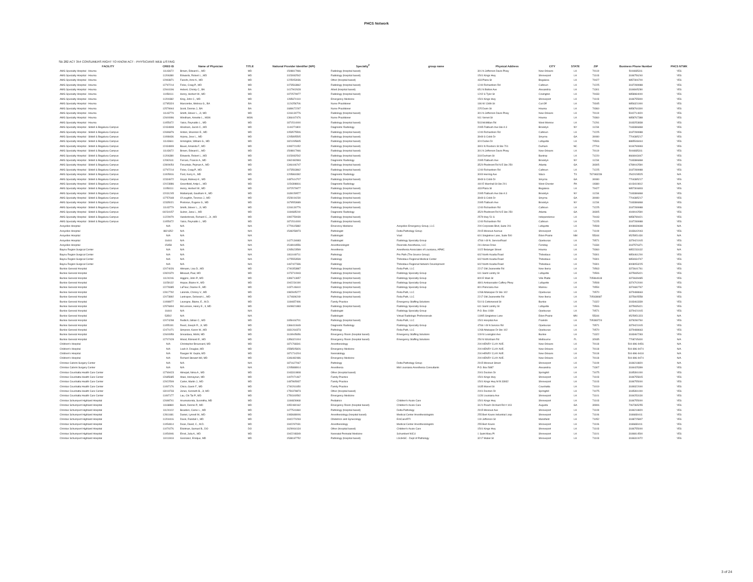PHCS Network
SB 282 ACT 354 CONSUMERS RIGHT TO KNOW ACT - PHYSICIANS WEB LISTING
| FACILITY | CRED ID | Name of Physician | TITLE | National Provider Identifier (NPI) | Specialty<sup>2</sup> | group name | Physical Address | CITY | STATE | ZIP | Business Phone Number | PHCS NTWK |
| --- | --- | --- | --- | --- | --- | --- | --- | --- | --- | --- | --- | --- |
| AMG Specialty Hospital - Houma | 11143672 | Brown, Edward L., MD | MD | 1508817966 | Radiology (hospital based) | | 301 N Jefferson Davis Pkwy | New Orleans | LA | 70119 | 5044835311 | YES |
| AMG Specialty Hospital - Houma | 11206380 | Edwards, Robert L., MD | MD | 1023082542 | Radiology (hospital based) | | 1501 Kings Hwy | Shreveport | LA | 71103 | 3186756240 | YES |
| AMG Specialty Hospital - Houma | 12993871 | Fassihi, Amir A., MD | MD | 1225053036 | Other (hospital based) | | 433 Plaza St | Bogalusa | LA | 70427 | 9857306700 | YES |
| AMG Specialty Hospital - Houma | 12797214 | Folse, Craig P., MD | MD | 1073563862 | Radiology (hospital based) | | 1240 Richardson Rd | Calhoun | LA | 71225 | 3187289988 | YES |
| AMG Specialty Hospital - Houma | 12944196 | Hebert, Christy C., BA | BA | 1417902628 | Allied (hospital based) | | 651 N Bolton Ave | Alexandria | LA | 71301 | 3184845280 | YES |
| AMG Specialty Hospital - Houma | 11058111 | Henry, Herbert W., MD | MD | 1972579977 | Radiology (hospital based) | | 1202 S Tyler St | Covington | LA | 70433 | 9858984000 | YES |
| AMG Specialty Hospital - Houma | 11200382 | King, John C., MD | MD | 1285674119 | Emergency Medicine | | 1501 Kings Hwy | Shreveport | LA | 71103 | 3186755900 | YES |
| AMG Specialty Hospital - Houma | 12785324 | Marcombe, Melissa G., BA | BA | 1124256706 | Nurse Practitioner | | 186 W 134th St | Cut Off | LA | 70345 | 9856321900 | YES |
| AMG Specialty Hospital - Houma | 12579944 | Scott, Donnie J., BA | BA | 1689672297 | Nurse Practitioner | | 225 Dunn St | Houma | LA | 70360 | 9858760300 | YES |
| AMG Specialty Hospital - Houma | 11143779 | Smith, Stover L., Jr, MD | MD | 1316130776 | Radiology (hospital based) | | 301 N Jefferson Davis Pkwy | New Orleans | LA | 70119 | 5042714920 | YES |
| AMG Specialty Hospital - Houma | 12600996 | Windham, Annette L., MSN | MSN | 1366447476 | Nurse Practitioner | | 911 Vernet St | Houma | LA | 70360 | 9858767388 | YES |
| AMG Specialty Hospital - Houma | 11055472 | Yatco, Reynaldo L., MD | MD | 1871514000 | Radiology (hospital based) | | 503 McMillan Rd | West Monroe | LA | 71291 | 3183253838 | YES |
| AMG Specialty Hospital - Slidell & Bogalusa Campus | 12434808 | Abraham, Jacob C., MD | MD | 1144271800 | Diagnostic Radiology | | 2095 Flatbush Ave Ste A 3 | Brooklyn | NY | 11234 | 7183386868 | YES |
| AMG Specialty Hospital - Slidell & Bogalusa Campus | 12696876 | Ardoin, Shannon E., MD | MD | 1053575506 | Radiology (hospital based) | | 1240 Richardson Rd | Calhoun | LA | 71225 | 3187289988 | YES |
| AMG Specialty Hospital - Slidell & Bogalusa Campus | 11098436 | Arjona, Jose L., MD | MD | 1205895505 | Radiology (hospital based) | | 3949 S Cobb Dr | Smyrna | GA | 30080 | 7704385217 | YES |
| AMG Specialty Hospital - Slidell & Bogalusa Campus | 11143661 | Armington, William G., MD | MD | 1821095845 | Radiology (hospital based) | | 324 Dulles Dr | Lafayette | LA | 70506 | 8885548444 | YES |
| AMG Specialty Hospital - Slidell & Bogalusa Campus | 12434809 | Bauer, Amanda F., MD | MD | 1093721052 | Radiology (hospital based) | | 3901 N Roxboro St Ste 701 | Durham | NC | 27704 | 9194799993 | YES |
| AMG Specialty Hospital - Slidell & Bogalusa Campus | 11143672 | Brown, Edward L., MD | MD | 1508817966 | Radiology (hospital based) | | 301 N Jefferson Davis Pkwy | New Orleans | LA | 70119 | 5044835311 | YES |
| AMG Specialty Hospital - Slidell & Bogalusa Campus | 11206380 | Edwards, Robert L., MD | MD | 1023082542 | Radiology (hospital based) | | 318 Durham St | Bastrop | LA | 71220 | 8666943447 | YES |
| AMG Specialty Hospital - Slidell & Bogalusa Campus | 12092611 | Ferraro, Francis A., MD | MD | 1962482893 | Diagnostic Radiology | | 2095 Flatbush Ave | Brooklyn | NY | 11234 | 7183386868 | YES |
| AMG Specialty Hospital - Slidell & Bogalusa Campus | 12809054 | Firouztale, Pejman A., MD | MD | 1346446747 | Radiology (hospital based) | | 3520 Piedmont Rd N E Ste 250 | Atlanta | GA | 30305 | 6789042590 | YES |
| AMG Specialty Hospital - Slidell & Bogalusa Campus | 12797214 | Folse, Craig P., MD | MD | 1073563862 | Radiology (hospital based) | | 1240 Richardson Rd | Calhoun | LA | 71225 | 3187289988 | YES |
| AMG Specialty Hospital - Slidell & Bogalusa Campus | 11005916 | Ford, Kerry K., MD | MD | 1205860392 | Diagnostic Radiology | | 3000 Herring Ave | Waco | TX | 767083239 | 2542028525 | N/A |
| AMG Specialty Hospital - Slidell & Bogalusa Campus | 12334672 | Goyal, Maheep K., MD | MD | 1487614707 | Radiology (hospital based) | | 3949 S Cobb Dr | Smyrna | GA | 30080 | 7704385217 | YES |
| AMG Specialty Hospital - Slidell & Bogalusa Campus | 12023886 | Greenfield, Antje L., MD | MD | 1154398816 | Diagnostic Radiology | | 440 E Marshall St Ste 201 | West Chester | PA | 19380 | 6103419812 | N/A |
| AMG Specialty Hospital - Slidell & Bogalusa Campus | 11058111 | Henry, Herbert W., MD | MD | 1972579977 | Radiology (hospital based) | | 433 Plaza St | Bogalusa | LA | 70427 | 9857306803 | YES |
| AMG Specialty Hospital - Slidell & Bogalusa Campus | 12031245 | Mallampati, Gautham K., MD | MD | 1639159577 | Radiology (hospital based) | | 2095 Flatbush Ave Ste A 3 | Brooklyn | NY | 11234 | 7183386868 | YES |
| AMG Specialty Hospital - Slidell & Bogalusa Campus | 12757648 | O'Loughlin, Terence J., MD | MD | 1528194230 | Radiology (hospital based) | | 3949 S Cobb Dr | Smyrna | GA | 30080 | 7704385217 | YES |
| AMG Specialty Hospital - Slidell & Bogalusa Campus | 12335021 | Pretorius, Eugene S., MD | MD | 1679553689 | Radiology (hospital based) | | 2095 Flatbush Ave | Brooklyn | NY | 11234 | 7183386868 | YES |
| AMG Specialty Hospital - Slidell & Bogalusa Campus | 11143779 | Smith, Stover L., Jr, MD | MD | 1316130776 | Radiology (hospital based) | | 1240 Richardson Rd | Calhoun | LA | 71225 | 3187289988 | YES |
| AMG Specialty Hospital - Slidell & Bogalusa Campus | 60234157 | Sulzer, Jana L., MD | MD | 1184685240 | Diagnostic Radiology | | 3520 Piedmont Rd N E Ste 250 | Atlanta | GA | 30305 | 4049042590 | YES |
| AMG Specialty Hospital - Slidell & Bogalusa Campus | 11229079 | Vanderbrook, Richard C., Jr., MD | MD | 1992759039 | Radiology (hospital based) | | 2579 Hwy 51 S | Independence | LA | 70443 | 9858789421 | YES |
| AMG Specialty Hospital - Slidell & Bogalusa Campus | 11055472 | Yatco, Reynaldo L., MD | MD | 1871514000 | Radiology (hospital based) | | 1240 Richardson Rd | Calhoun | LA | 71225 | 3187289988 | YES |
| Avoyelles Hospital | N/A | N/A | N/A | 1770615882 | Emerency Medicine | Avoyelles Emergency Group, LLC | 200 Corporate Blvd, Suite 201 | Lafayette | LA | 70508 | 8008939698 | N/A |
| Avoyelles Hospital | 8821352 | N/A | N/A | 1548258973 | Pathologist | Delta Pathology Group | 2915 Missouri Avenue | Shreveport | LA | 71109 | 3183642043 | YES |
| Avoyelles Hospital | N/A | N/A | N/A | | Radiologist | Vrad | 601 Singletree Lane, Suite 500 | Eden Prairie | NM | 55344 | 9525951430 | N/A |
| Avoyelles Hospital | 16444 | N/A | N/A | 1427134683 | Radiologist | Radiology Specialty Group | 4766 I-49 N. ServiceRoad | Opelousas | LA | 70571 | 3379421915 | YES |
| Avoyelles Hospital | 15458 | N/A | N/A | 1518918556 | Anesthesiologist | Riverside Anesthesia, LLC | 241 Aimee Drive | Ferriday | LA | 71334 | 3187576371 | YES |
| Bayou Region Surgical Center | N/A | N/A | N/A | 1265623599 | Anesthesia | Anesthesia Associates of Louisiana, APMC | 1022 Belanger Street | Houma | LA | 70360 | 9852233132 | N/A |
| Bayou Region Surgical Center | N/A | N/A | N/A | 1811049711 | Pathology | Pro Path (The Source Group) | 602 North Acadia Road | Thibodaux | LA | 70301 | 9854461200 | YES |
| Bayou Region Surgical Center | N/A | N/A | N/A | 1275553539 | Radiology | Thibodaux Regional Medical Center | 602 North Acadia Road | Thibodaux | LA | 70301 | 9854934747 | YES |
| Bayou Region Surgical Center | N/A | N/A | N/A | 1467427336 | Radiology | Thibodaux Regional Network Development | 602 North Acadia Road | Thibodaux | LA | 70301 | 8008053225 | YES |
| Bunkie General Hospital | 12074026 | Altmann, Lisa D., MD | MD | 1740353887 | Pathology (hospital based) | Relia Path, LLC | 2217 Old Jeanerette Rd | New Iberia | LA | 70563 | 3373641761 | YES |
| Bunkie General Hospital | 12820370 | Billeaud, Paul, MD | MD | 1073710943 | Radiology (hospital based) | Radiology Specialty Group | 611 Saint Landry St | Lafayette | LA | 70506 | 3375935421 | YES |
| Bunkie General Hospital | 11124246 | Higgins, John P., MD | MD | 1396713657 | Radiology (hospital based) | Radiology Specialty Group | 800 E Main St | Ville Platte | LA | 705864618 | 3373639485 | YES |
| Bunkie General Hospital | 11159132 | Hoppe, Blaine H., MD | MD | 1942234190 | Radiology (hospital based) | Radiology Specialty Group | 4801 Ambassador Caffery Pkwy | Lafayette | LA | 70508 | 3374702000 | YES |
| Bunkie General Hospital | 12278385 | LaFleur, Dianne E., MD | MD | 1437146610 | Radiology (hospital based) | Radiology Specialty Group | 801 Poinciana Ave | Mamou | LA | 70554 | 3374682767 | YES |
| Bunkie General Hospital | 12817792 | Lalonde, Chrissy V., MD | MD | 1982845277 | Pathology (hospital based) | Relia Path, LLC | 1268 Attakapas Dr Ste 102 | Opelousas | LA | 70570 | 3379488663 | YES |
| Bunkie General Hospital | 12073892 | Lastrapes, Deborah L., MD | MD | 1174696249 | Pathology (hospital based) | Relia Path, LLC | 2217 Old Jeanerette Rd | New Iberia | LA | 705638687 | 3375605558 | YES |
| Bunkie General Hospital | 11098977 | Lavergne, Blaine, E., M.D. | MD | 1184657496 | Family Practice | Emergency Staffing Solutions | 510 S Cottonwood St | Bunkie | LA | 71322 | 3183463339 | YES |
| Bunkie General Hospital | 12576804 | McLemore, Henry E., II, MD | MD | 1609821883 | Radiology (hospital based) | Radiology Specialty Group | 611 Saint Landry St | Lafayette | LA | 70506 | 3375935421 | YES |
| Bunkie General Hospital | 16444 | N/A | N/A | | Radiologist | Radiology Specialty Group | P.O. Box 1939 | Opelousas | LA | 70571 | 3379421915 | YES |
| Bunkie General Hospital | 53502 | N/A | N/A | | Radiologist | Virtual Radiologic Professionals | 11995 Singletree Lane | Eden Prairie | MN | 55344 | 9525951323 | N/A |
| Bunkie General Hospital | 12074298 | Redlich, Gillian C., MD | MD | 1659444701 | Pathology (hospital based) | Relia Path, LLC | 1501 Hospital Ave | Franklin | LA | 705383724 | 3378280760 | YES |
| Bunkie General Hospital | 11055191 | Reed, Joseph R., Jr, MD | MD | 1366410649 | Diagnostic Radiology | Radiology Specialty Group | 4766 I 49 N Service Rd | Opelousas | LA | 70571 | 3379421915 | YES |
| Bunkie General Hospital | 12471071 | Simpson, Karen W., MD | MD | 1831264373 | Pathology | Relia Path, LLC | 1268 Attakapas Dr Ste 102 | Opelousas | LA | 70570 | 3379488663 | YES |
| Bunkie General Hospital | 12600959 | Srivastava, Mohit, MD | MD | 1619945656 | Emergency Room (hospital based) | Emergency Staffing Solutions | 109 N Lexington Ave | Bunkie | LA | 71322 | 3183467283 | YES |
| Bunkie General Hospital | 12707428 | Wood, Edmond E., MD | MD | 1356321004 | Emergency Room (hospital based) | Emergency Staffing Solutions | 250 N Wickham Rd | Melbourne | FL | 32935 | 7708745400 | N/A |
| Children's Hospital | N/A | Christopher Broussard, MD | MD | 1871768341 | Anesthesiology | | 200 HENRY CLAY AVE. | New Orleans | LA | 70118 | 504-896-9456 | N/A |
| Children's Hospital | N/A | Leah A. Douglas, MD | MD | 1558505826 | Emergency Medicine | | 200 HENRY CLAY AVE. | New Orleans | LA | 70118 | 504-896-9474 | N/A |
| Children's Hospital | N/A | Raegan W. Gupta, MD | MD | 1871714204 | Neonatology | | 200 HENRY CLAY AVE. | New Orleans | LA | 70118 | 504-896-9418 | N/A |
| Children's Hospital | N/A | Richard Stewart Hill, MD | MD | 1346482486 | Emergency Medicine | | 200 HENRY CLAY AVE. | New Orleans | LA | 70118 | 504-896-9474 | N/A |
| Christus Cabrini Surgery Center | N/A | N/A | N/A | 1871627067 | Pathology | Delta Pathology Group | 2915 Missouri Street | Shreveport | LA | 71109 | 3186218820 | N/A |
| Christus Cabrini Surgery Center | N/A | N/A | N/A | 1205888914 | Anesthesia | Mid Louisiana Anesthesia Consultants | P.O. Box 5887 | Alexandria | LA | 71307 | 3184425399 | YES |
| Christus Coushatta Health Care Center | 12769423 | Alinejad, Nima A., MD | MD | 1043310808 | Other (hospital based) | | 2001 Doctors Dr | Springhill | LA | 71075 | 3185391000 | YES |
| Christus Coushatta Health Care Center | 12685685 | Ataei, Homayoun, MD | MD | 1407071467 | Family Practice | | 1501 Kings Hwy | Shreveport | LA | 71103 | 3186755815 | YES |
| Christus Coushatta Health Care Center | 12922509 | Carter, Martin J., MD | MD | 1487865937 | Family Practice | | 1501 Kings Hwy M B 33932 | Shreveport | LA | 71103 | 3186755000 | YES |
| Christus Coushatta Health Care Center | 11097176 | Chico, Gavin F., MD | MD | 1740261650 | Family Practice | | 1635 Marvel St | Coushatta | LA | 71019 | 3189322000 | YES |
| Christus Coushatta Health Care Center | 13019733 | Jones, Kenneth B., Jr, MD | MD | 1750378873 | Other (hospital based) | | 2001 Doctors Dr | Springhill | LA | 71075 | 3185391000 | YES |
| Christus Coushatta Health Care Center | 11097177 | Lau, Chi Tai P., MD | MD | 1750340592 | Emergency Medicine | | 1128 Louisiana Ave | Shreveport | LA | 71101 | 3184253130 | YES |
| Christus Schumpert Highland Hospital | 12698741 | Anumukonda, Susmitha, MD | MD | 1184826968 | Pediatrics | Children's Acute Care | 1501 Kings Hwy | Shreveport | LA | 71103 | 3186755000 | YES |
| Christus Schumpert Highland Hospital | 11168880 | Bash, Dennis P., MD | MD | 1952480162 | Emergency Room (hospital based) | Children's Acute Care | 3121 Peach Orchard Rd # 103 | Augusta | GA | 30906 | 7067365255 | YES |
| Christus Schumpert Highland Hospital | 11124102 | Bearden, Carrie L., MD | MD | 1477541860 | Pathology (hospital based) | Delta Pathology | 2915 Missouri Ave | Shreveport | LA | 71109 | 3186218820 | YES |
| Christus Schumpert Highland Hospital | 12811681 | Daniel, Lynnell M., MD | MD | 1083688006 | Anesthesiology (hospital based) | Medical Center Anesthesiologists | 255 Bert Kouns Industrial Loop | Shreveport | LA | 71106 | 3186830411 | YES |
| Christus Schumpert Highland Hospital | 11204416 | Davis, Randall I., MD | MD | 1942270293 | Obstetrics and Gynecology | EmCare/RTI | 119 Jefferson St | Mansfield | LA | 71052 | 3188725807 | YES |
| Christus Schumpert Highland Hospital | 11054814 | Deas, David, C., M.D. | MD | 1942297031 | Anesthesiology | Medical Center Anesthesiologists | 255 Bert Kouns | Shreveport | LA | 71106 | 3186830411 | YES |
| Christus Schumpert Highland Hospital | 11070276 | Edelman, Samuel B., DO | DO | 1629064134 | Other (hospital based) | Children's Acute Care | 1501 Kings Hwy | Shreveport | LA | 71103 | 3186755000 | YES |
| Christus Schumpert Highland Hospital | 11054946 | Elrod, Julia A., MD | MD | 1942248349 | Neonatal-Perinatal Medicine | Schumbert NICU | 1 Saint Mary Pl | Shreveport | LA | 71101 | 3186814500 | YES |
| Christus Schumpert Highland Hospital | 11011918 | Gonzalez, Enrique, MD | MD | 1538187752 | Pathology (hospital based) | LSUHSC - Dept of Pathology | 3217 Mabel St | Shreveport | LA | 71103 | 3186310072 | YES |
3 of 24